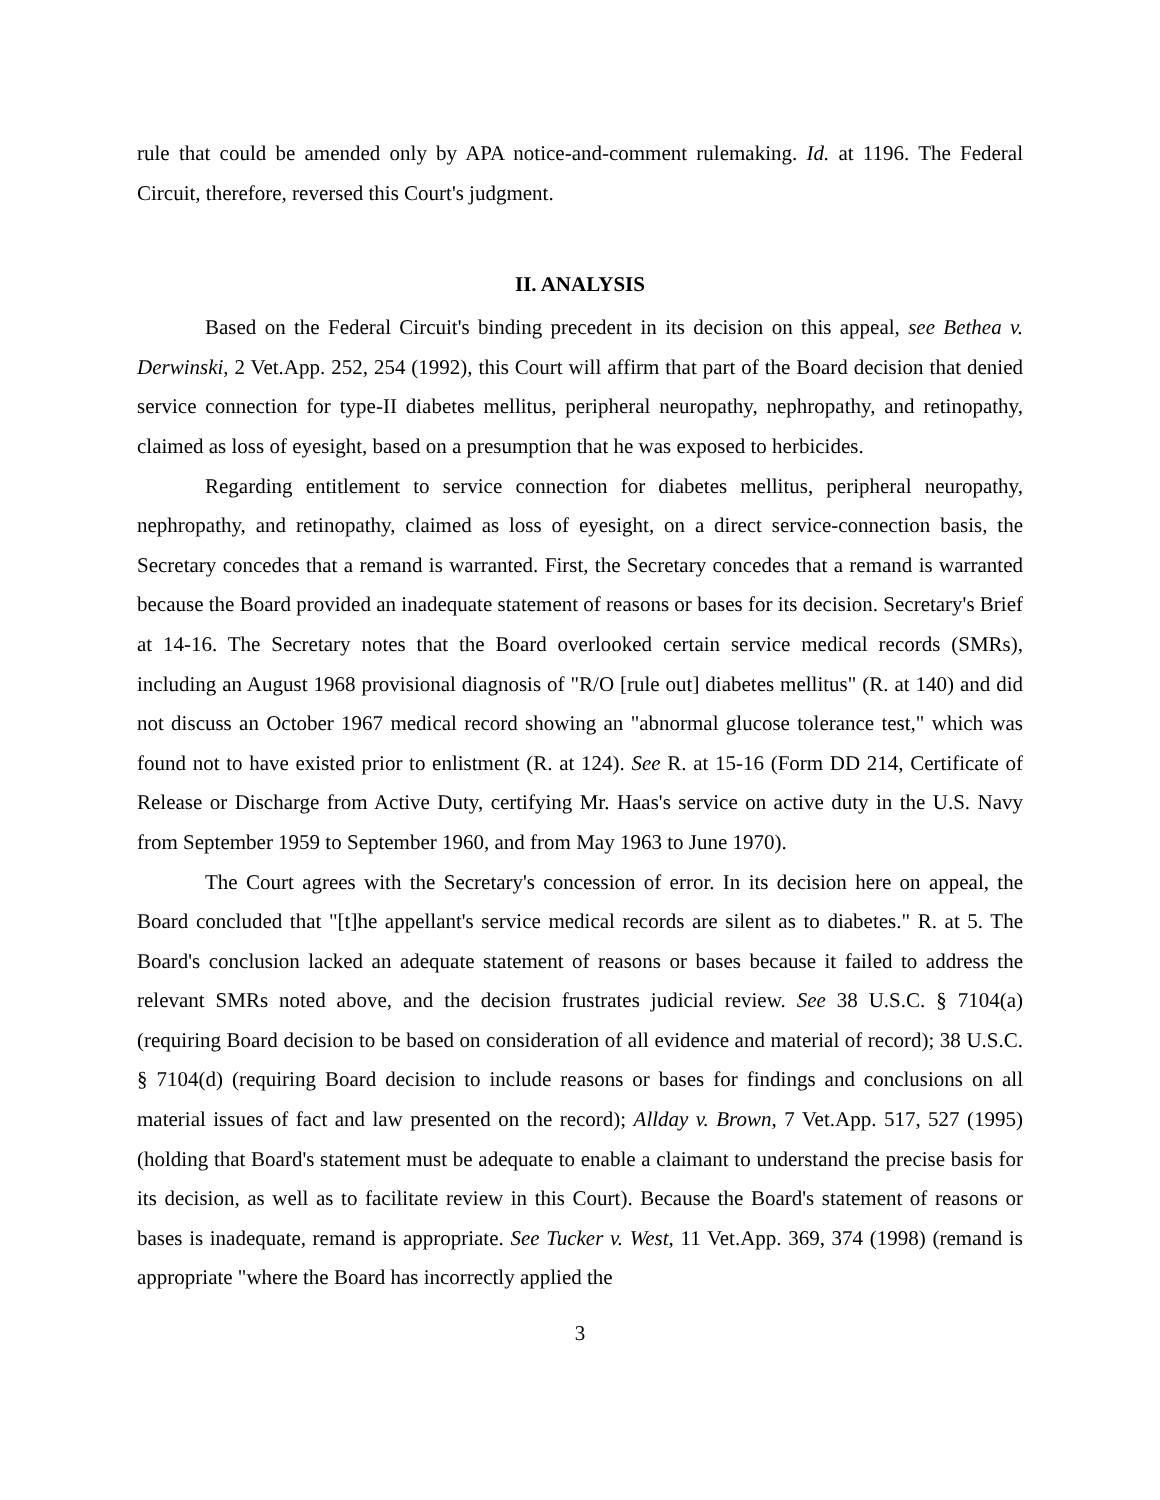rule that could be amended only by APA notice-and-comment rulemaking. Id. at 1196. The Federal Circuit, therefore, reversed this Court's judgment.
II. ANALYSIS
Based on the Federal Circuit's binding precedent in its decision on this appeal, see Bethea v. Derwinski, 2 Vet.App. 252, 254 (1992), this Court will affirm that part of the Board decision that denied service connection for type-II diabetes mellitus, peripheral neuropathy, nephropathy, and retinopathy, claimed as loss of eyesight, based on a presumption that he was exposed to herbicides.
Regarding entitlement to service connection for diabetes mellitus, peripheral neuropathy, nephropathy, and retinopathy, claimed as loss of eyesight, on a direct service-connection basis, the Secretary concedes that a remand is warranted. First, the Secretary concedes that a remand is warranted because the Board provided an inadequate statement of reasons or bases for its decision. Secretary's Brief at 14-16. The Secretary notes that the Board overlooked certain service medical records (SMRs), including an August 1968 provisional diagnosis of "R/O [rule out] diabetes mellitus" (R. at 140) and did not discuss an October 1967 medical record showing an "abnormal glucose tolerance test," which was found not to have existed prior to enlistment (R. at 124). See R. at 15-16 (Form DD 214, Certificate of Release or Discharge from Active Duty, certifying Mr. Haas's service on active duty in the U.S. Navy from September 1959 to September 1960, and from May 1963 to June 1970).
The Court agrees with the Secretary's concession of error. In its decision here on appeal, the Board concluded that "[t]he appellant's service medical records are silent as to diabetes." R. at 5. The Board's conclusion lacked an adequate statement of reasons or bases because it failed to address the relevant SMRs noted above, and the decision frustrates judicial review. See 38 U.S.C. § 7104(a) (requiring Board decision to be based on consideration of all evidence and material of record); 38 U.S.C. § 7104(d) (requiring Board decision to include reasons or bases for findings and conclusions on all material issues of fact and law presented on the record); Allday v. Brown, 7 Vet.App. 517, 527 (1995) (holding that Board's statement must be adequate to enable a claimant to understand the precise basis for its decision, as well as to facilitate review in this Court). Because the Board's statement of reasons or bases is inadequate, remand is appropriate. See Tucker v. West, 11 Vet.App. 369, 374 (1998) (remand is appropriate "where the Board has incorrectly applied the
3